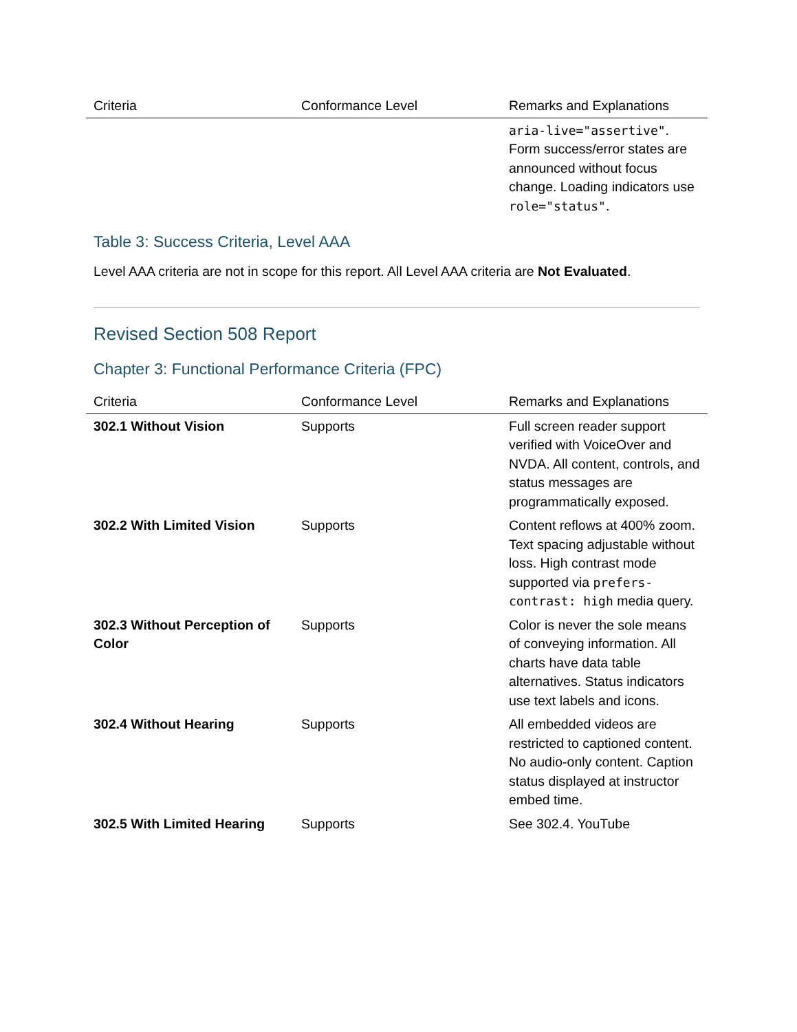| Criteria | Conformance Level | Remarks and Explanations |
| --- | --- | --- |
| | | aria-live="assertive" . Form success/error states are announced without focus change. Loading indicators use role="status" . |
Table 3: Success Criteria, Level AAA
Level AAA criteria are not in scope for this report. All Level AAA criteria are Not Evaluated.
Revised Section 508 Report
Chapter 3: Functional Performance Criteria (FPC)
| Criteria | Conformance Level | Remarks and Explanations |
| --- | --- | --- |
| 302.1 Without Vision | Supports | Full screen reader support verified with VoiceOver and NVDA. All content, controls, and status messages are programmatically exposed. |
| 302.2 With Limited Vision | Supports | Content reflows at 400% zoom. Text spacing adjustable without loss. High contrast mode supported via prefers-contrast: high media query. |
| 302.3 Without Perception of Color | Supports | Color is never the sole means of conveying information. All charts have data table alternatives. Status indicators use text labels and icons. |
| 302.4 Without Hearing | Supports | All embedded videos are restricted to captioned content. No audio-only content. Caption status displayed at instructor embed time. |
| 302.5 With Limited Hearing | Supports | See 302.4. YouTube |